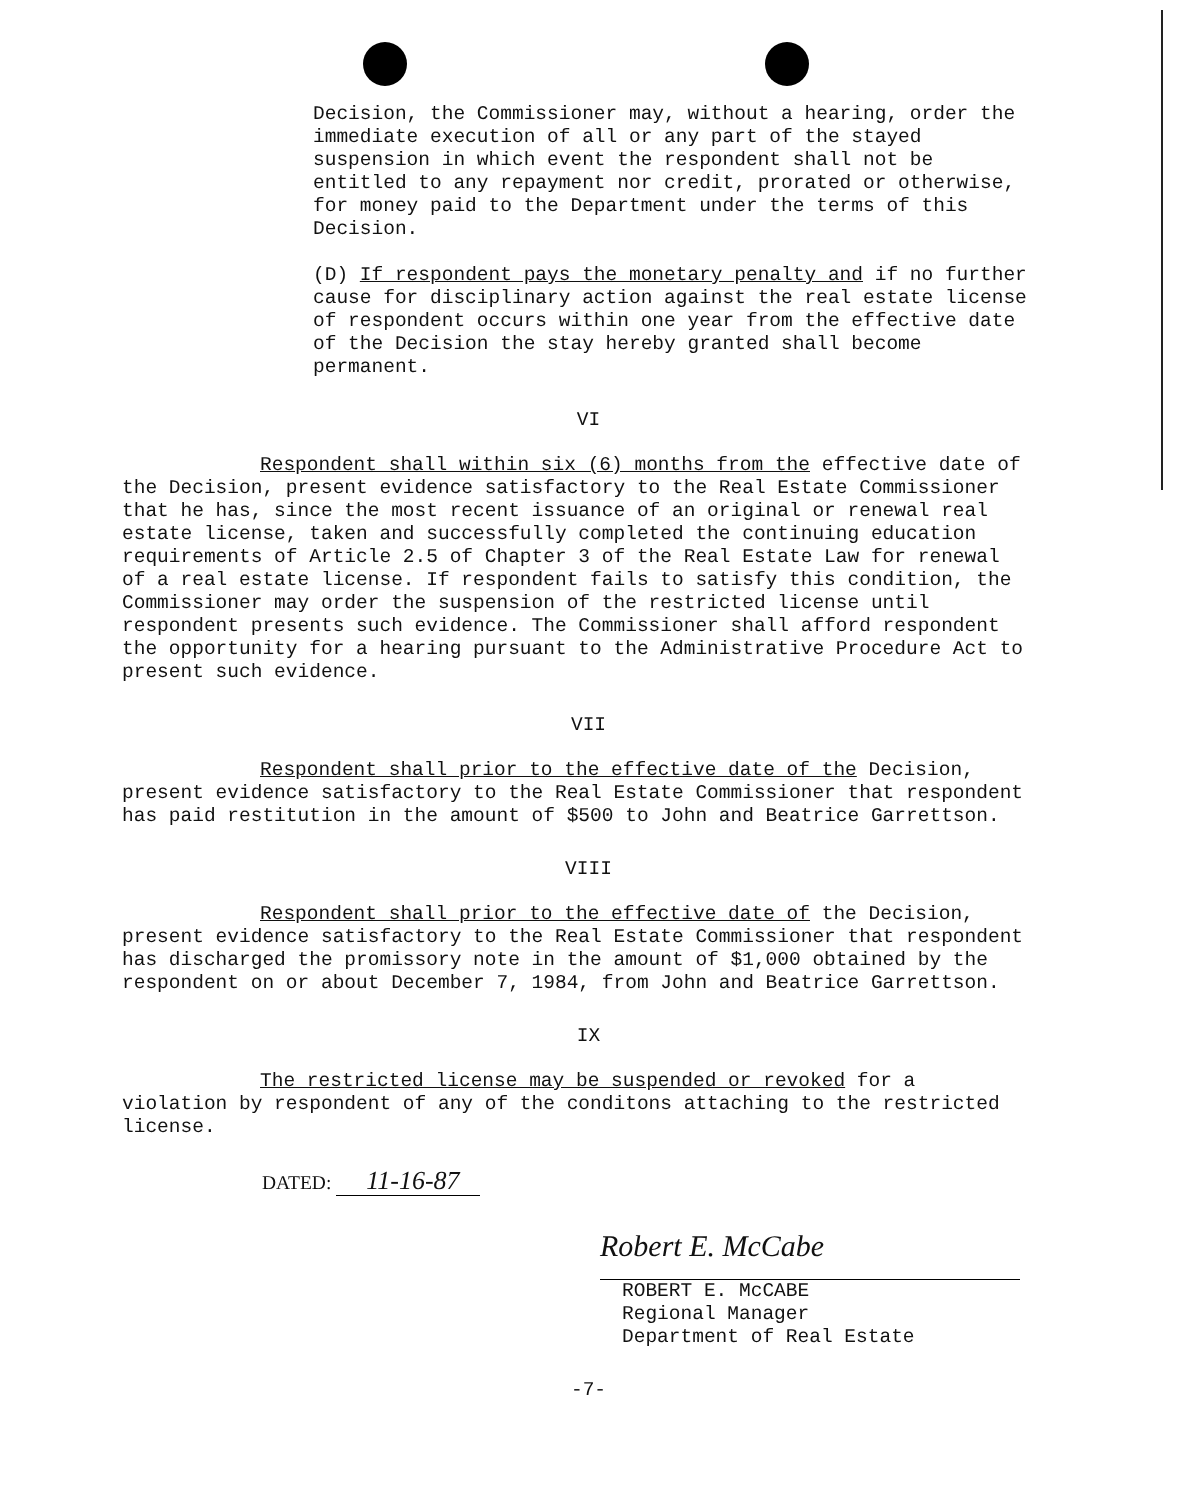Decision, the Commissioner may, without a hearing, order the immediate execution of all or any part of the stayed suspension in which event the respondent shall not be entitled to any repayment nor credit, prorated or otherwise, for money paid to the Department under the terms of this Decision.
(D) If respondent pays the monetary penalty and if no further cause for disciplinary action against the real estate license of respondent occurs within one year from the effective date of the Decision the stay hereby granted shall become permanent.
VI
Respondent shall within six (6) months from the effective date of the Decision, present evidence satisfactory to the Real Estate Commissioner that he has, since the most recent issuance of an original or renewal real estate license, taken and successfully completed the continuing education requirements of Article 2.5 of Chapter 3 of the Real Estate Law for renewal of a real estate license. If respondent fails to satisfy this condition, the Commissioner may order the suspension of the restricted license until respondent presents such evidence. The Commissioner shall afford respondent the opportunity for a hearing pursuant to the Administrative Procedure Act to present such evidence.
VII
Respondent shall prior to the effective date of the Decision, present evidence satisfactory to the Real Estate Commissioner that respondent has paid restitution in the amount of $500 to John and Beatrice Garrettson.
VIII
Respondent shall prior to the effective date of the Decision, present evidence satisfactory to the Real Estate Commissioner that respondent has discharged the promissory note in the amount of $1,000 obtained by the respondent on or about December 7, 1984, from John and Beatrice Garrettson.
IX
The restricted license may be suspended or revoked for a violation by respondent of any of the conditons attaching to the restricted license.
DATED: 11-16-87
Robert E. McCabe
ROBERT E. McCABE
Regional Manager
Department of Real Estate
-7-